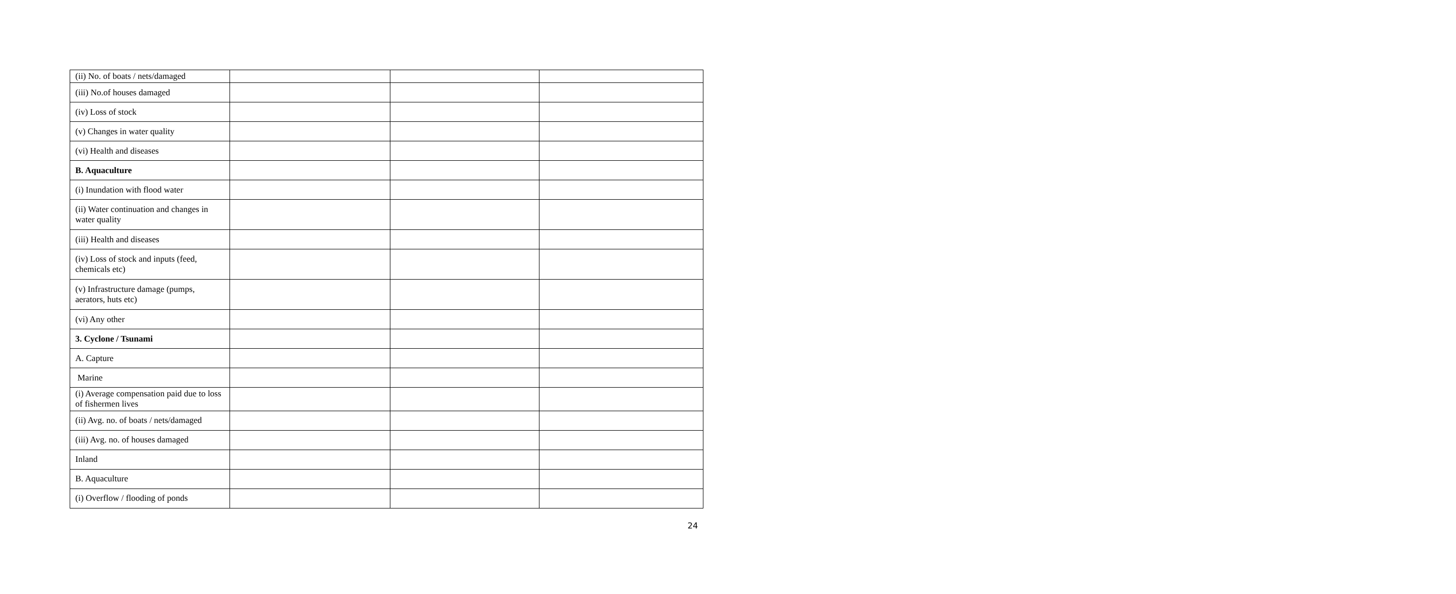| (ii) No. of boats / nets/damaged | | | |
| (iii) No.of houses damaged | | | |
| (iv) Loss of stock | | | |
| (v) Changes in water quality | | | |
| (vi) Health and diseases | | | |
| B. Aquaculture | | | |
| (i) Inundation with flood water | | | |
| (ii) Water continuation and changes in water quality | | | |
| (iii) Health and diseases | | | |
| (iv) Loss of stock and inputs (feed, chemicals etc) | | | |
| (v) Infrastructure damage (pumps, aerators, huts etc) | | | |
| (vi) Any other | | | |
| 3. Cyclone / Tsunami | | | |
| A. Capture | | | |
| Marine | | | |
| (i) Average compensation paid due to loss of fishermen lives | | | |
| (ii) Avg. no. of boats / nets/damaged | | | |
| (iii) Avg. no. of houses damaged | | | |
| Inland | | | |
| B. Aquaculture | | | |
| (i) Overflow / flooding of ponds | | | |
24